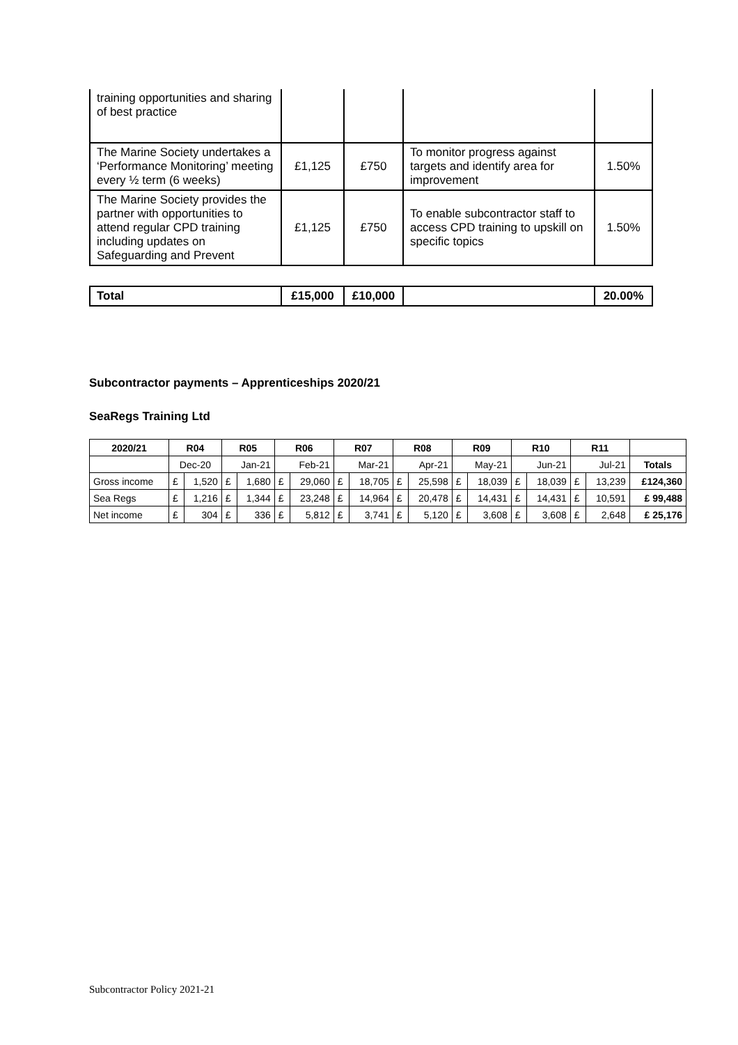| training opportunities and sharing of best practice | | | | |
| The Marine Society undertakes a ‘Performance Monitoring’ meeting every ½ term (6 weeks) | £1,125 | £750 | To monitor progress against targets and identify area for improvement | 1.50% |
| The Marine Society provides the partner with opportunities to attend regular CPD training including updates on Safeguarding and Prevent | £1,125 | £750 | To enable subcontractor staff to access CPD training to upskill on specific topics | 1.50% |
| Total | £15,000 | £10,000 | | 20.00% |
Subcontractor payments – Apprenticeships 2020/21
SeaRegs Training Ltd
| 2020/21 | R04 | | R05 | | R06 | | R07 | | R08 | | R09 | | R10 | | R11 | | |
| --- | --- | --- | --- | --- | --- | --- | --- | --- | --- | --- | --- | --- | --- | --- | --- | --- | --- |
| | Dec-20 | | Jan-21 | | Feb-21 | | Mar-21 | | Apr-21 | | May-21 | | Jun-21 | | Jul-21 | | Totals |
| Gross income | £ | 1,520 | £ | 1,680 | £ | 29,060 | £ | 18,705 | £ | 25,598 | £ | 18,039 | £ | 18,039 | £ | 13,239 | £124,360 |
| Sea Regs | £ | 1,216 | £ | 1,344 | £ | 23,248 | £ | 14,964 | £ | 20,478 | £ | 14,431 | £ | 14,431 | £ | 10,591 | £ 99,488 |
| Net income | £ | 304 | £ | 336 | £ | 5,812 | £ | 3,741 | £ | 5,120 | £ | 3,608 | £ | 3,608 | £ | 2,648 | £ 25,176 |
Subcontractor Policy 2021-21